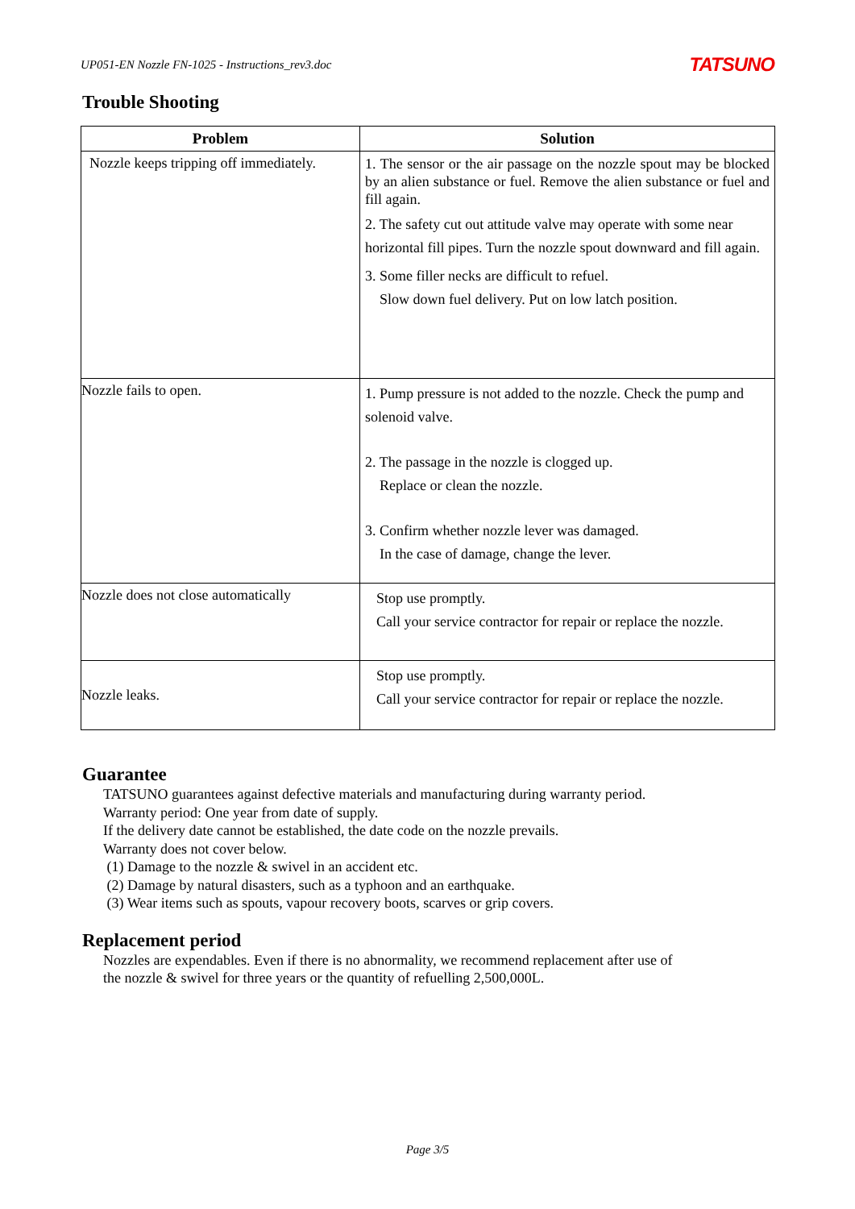UP051-EN Nozzle FN-1025 - Instructions_rev3.doc TATSUNO
Trouble Shooting
| Problem | Solution |
| --- | --- |
| Nozzle keeps tripping off immediately. | 1. The sensor or the air passage on the nozzle spout may be blocked by an alien substance or fuel. Remove the alien substance or fuel and fill again. 2. The safety cut out attitude valve may operate with some near horizontal fill pipes. Turn the nozzle spout downward and fill again. 3. Some filler necks are difficult to refuel. Slow down fuel delivery. Put on low latch position. |
| Nozzle fails to open. | 1. Pump pressure is not added to the nozzle. Check the pump and solenoid valve. 2. The passage in the nozzle is clogged up. Replace or clean the nozzle. 3. Confirm whether nozzle lever was damaged. In the case of damage, change the lever. |
| Nozzle does not close automatically | Stop use promptly. Call your service contractor for repair or replace the nozzle. |
| Nozzle leaks. | Stop use promptly. Call your service contractor for repair or replace the nozzle. |
Guarantee
TATSUNO guarantees against defective materials and manufacturing during warranty period.
Warranty period: One year from date of supply.
If the delivery date cannot be established, the date code on the nozzle prevails.
Warranty does not cover below.
(1) Damage to the nozzle & swivel in an accident etc.
(2) Damage by natural disasters, such as a typhoon and an earthquake.
(3) Wear items such as spouts, vapour recovery boots, scarves or grip covers.
Replacement period
Nozzles are expendables. Even if there is no abnormality, we recommend replacement after use of
the nozzle & swivel for three years or the quantity of refuelling 2,500,000L.
Page 3/5